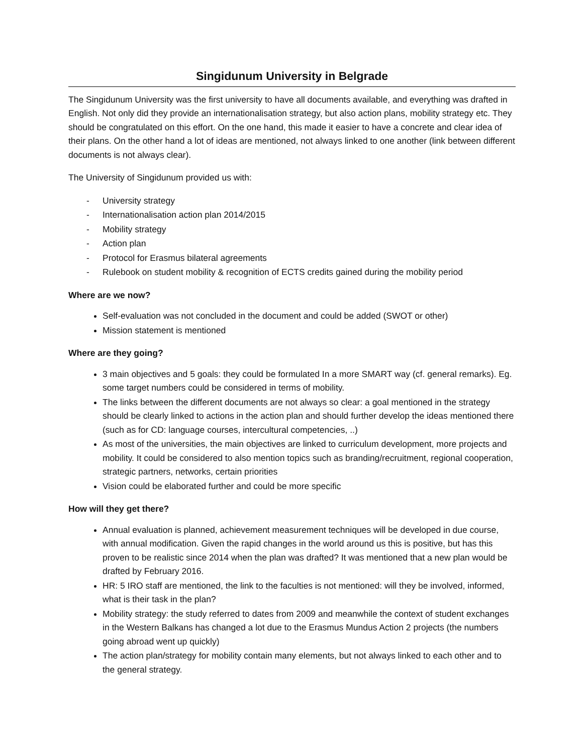Singidunum University in Belgrade
The Singidunum University was the first university to have all documents available, and everything was drafted in English. Not only did they provide an internationalisation strategy, but also action plans, mobility strategy etc. They should be congratulated on this effort. On the one hand, this made it easier to have a concrete and clear idea of their plans. On the other hand a lot of ideas are mentioned, not always linked to one another (link between different documents is not always clear).
The University of Singidunum provided us with:
- University strategy
- Internationalisation action plan 2014/2015
- Mobility strategy
- Action plan
- Protocol for Erasmus bilateral agreements
- Rulebook on student mobility & recognition of ECTS credits gained during the mobility period
Where are we now?
Self-evaluation was not concluded in the document and could be added (SWOT or other)
Mission statement is mentioned
Where are they going?
3 main objectives and 5 goals: they could be formulated In a more SMART way (cf. general remarks). Eg. some target numbers could be considered in terms of mobility.
The links between the different documents are not always so clear: a goal mentioned in the strategy should be clearly linked to actions in the action plan and should further develop the ideas mentioned there (such as for CD: language courses, intercultural competencies, ..)
As most of the universities, the main objectives are linked to curriculum development, more projects and mobility. It could be considered to also mention topics such as branding/recruitment, regional cooperation, strategic partners, networks, certain priorities
Vision could be elaborated further and could be more specific
How will they get there?
Annual evaluation is planned, achievement measurement techniques will be developed in due course, with annual modification. Given the rapid changes in the world around us this is positive, but has this proven to be realistic since 2014 when the plan was drafted? It was mentioned that a new plan would be drafted by February 2016.
HR: 5 IRO staff are mentioned, the link to the faculties is not mentioned: will they be involved, informed, what is their task in the plan?
Mobility strategy: the study referred to dates from 2009 and meanwhile the context of student exchanges in the Western Balkans has changed a lot due to the Erasmus Mundus Action 2 projects (the numbers going abroad went up quickly)
The action plan/strategy for mobility contain many elements, but not always linked to each other and to the general strategy.